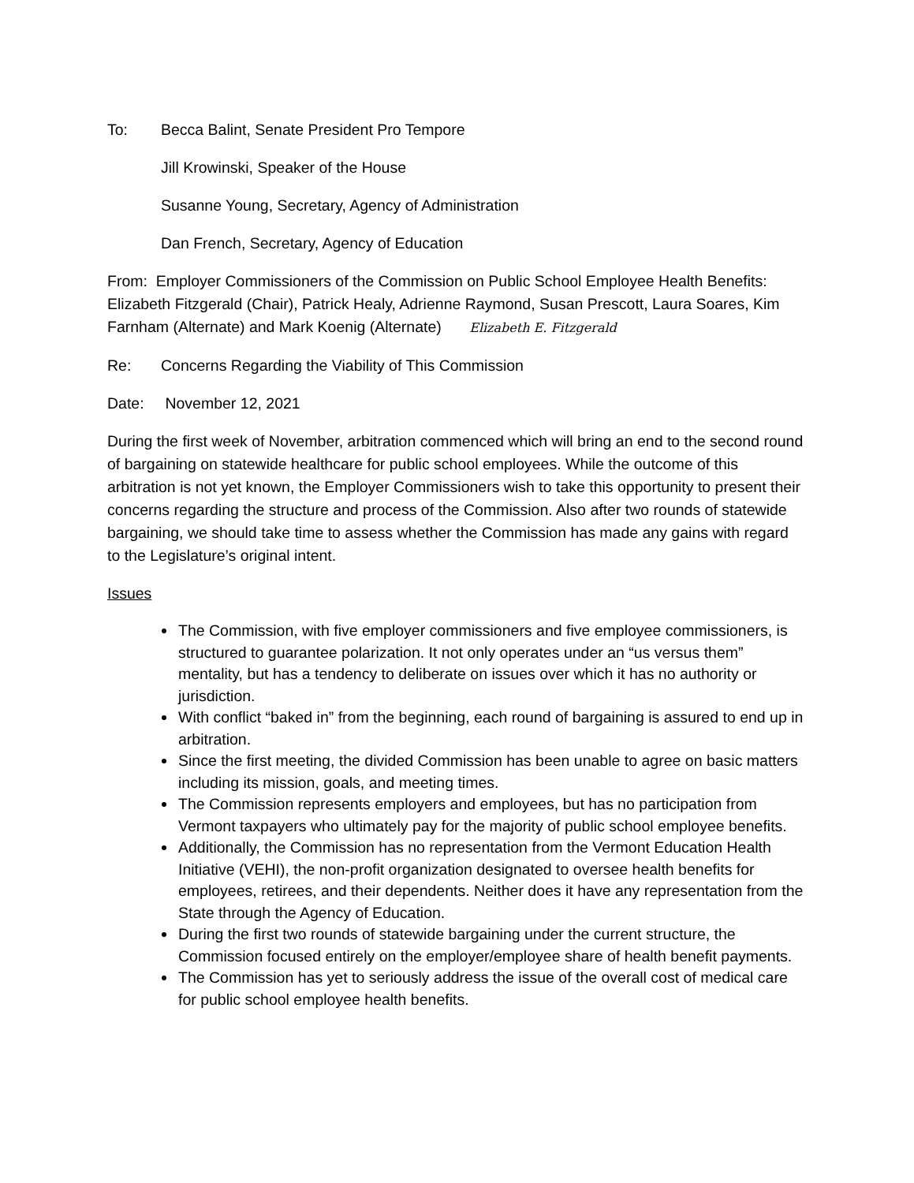To: Becca Balint, Senate President Pro Tempore
Jill Krowinski, Speaker of the House
Susanne Young, Secretary, Agency of Administration
Dan French, Secretary, Agency of Education
From: Employer Commissioners of the Commission on Public School Employee Health Benefits: Elizabeth Fitzgerald (Chair), Patrick Healy, Adrienne Raymond, Susan Prescott, Laura Soares, Kim Farnham (Alternate) and Mark Koenig (Alternate) Elizabeth E. Fitzgerald
Re: Concerns Regarding the Viability of This Commission
Date: November 12, 2021
During the first week of November, arbitration commenced which will bring an end to the second round of bargaining on statewide healthcare for public school employees. While the outcome of this arbitration is not yet known, the Employer Commissioners wish to take this opportunity to present their concerns regarding the structure and process of the Commission. Also after two rounds of statewide bargaining, we should take time to assess whether the Commission has made any gains with regard to the Legislature’s original intent.
Issues
The Commission, with five employer commissioners and five employee commissioners, is structured to guarantee polarization. It not only operates under an “us versus them” mentality, but has a tendency to deliberate on issues over which it has no authority or jurisdiction.
With conflict “baked in” from the beginning, each round of bargaining is assured to end up in arbitration.
Since the first meeting, the divided Commission has been unable to agree on basic matters including its mission, goals, and meeting times.
The Commission represents employers and employees, but has no participation from Vermont taxpayers who ultimately pay for the majority of public school employee benefits.
Additionally, the Commission has no representation from the Vermont Education Health Initiative (VEHI), the non-profit organization designated to oversee health benefits for employees, retirees, and their dependents. Neither does it have any representation from the State through the Agency of Education.
During the first two rounds of statewide bargaining under the current structure, the Commission focused entirely on the employer/employee share of health benefit payments.
The Commission has yet to seriously address the issue of the overall cost of medical care for public school employee health benefits.